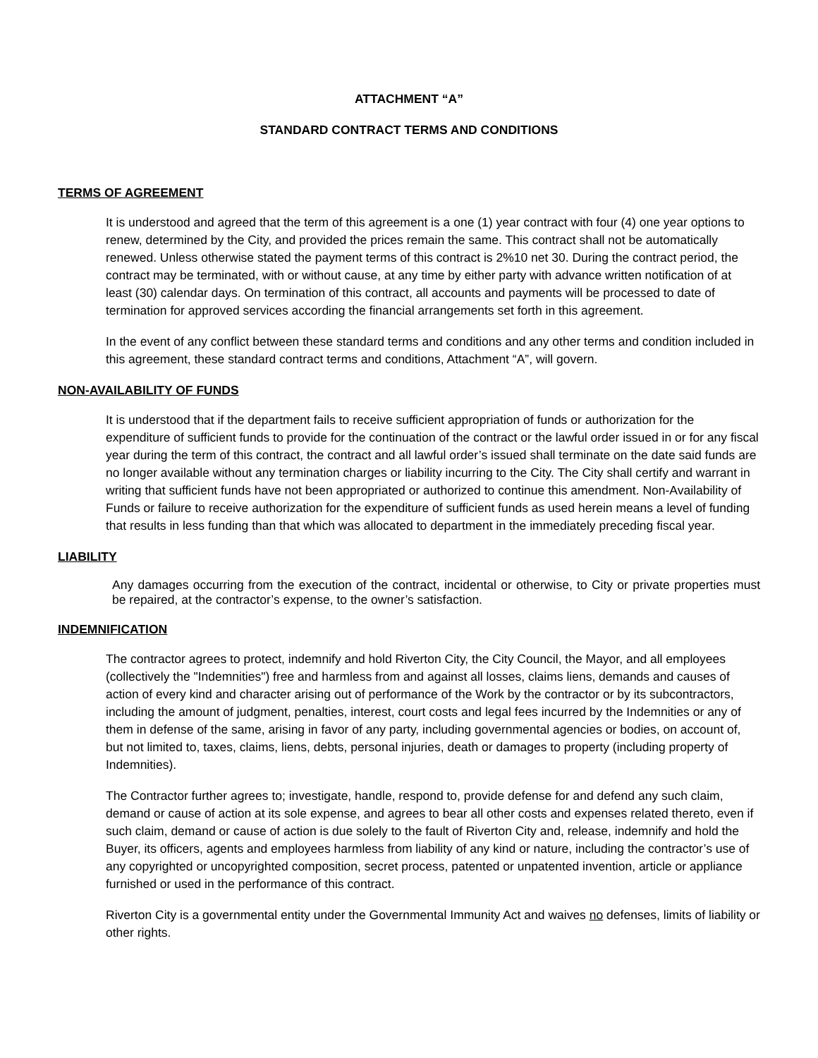ATTACHMENT “A”
STANDARD CONTRACT TERMS AND CONDITIONS
TERMS OF AGREEMENT
It is understood and agreed that the term of this agreement is a one (1) year contract with four (4) one year options to renew, determined by the City, and provided the prices remain the same. This contract shall not be automatically renewed. Unless otherwise stated the payment terms of this contract is 2%10 net 30. During the contract period, the contract may be terminated, with or without cause, at any time by either party with advance written notification of at least (30) calendar days. On termination of this contract, all accounts and payments will be processed to date of termination for approved services according the financial arrangements set forth in this agreement.
In the event of any conflict between these standard terms and conditions and any other terms and condition included in this agreement, these standard contract terms and conditions, Attachment “A”, will govern.
NON-AVAILABILITY OF FUNDS
It is understood that if the department fails to receive sufficient appropriation of funds or authorization for the expenditure of sufficient funds to provide for the continuation of the contract or the lawful order issued in or for any fiscal year during the term of this contract, the contract and all lawful order’s issued shall terminate on the date said funds are no longer available without any termination charges or liability incurring to the City. The City shall certify and warrant in writing that sufficient funds have not been appropriated or authorized to continue this amendment. Non-Availability of Funds or failure to receive authorization for the expenditure of sufficient funds as used herein means a level of funding that results in less funding than that which was allocated to department in the immediately preceding fiscal year.
LIABILITY
Any damages occurring from the execution of the contract, incidental or otherwise, to City or private properties must be repaired, at the contractor’s expense, to the owner’s satisfaction.
INDEMNIFICATION
The contractor agrees to protect, indemnify and hold Riverton City, the City Council, the Mayor, and all employees (collectively the "Indemnities") free and harmless from and against all losses, claims liens, demands and causes of action of every kind and character arising out of performance of the Work by the contractor or by its subcontractors, including the amount of judgment, penalties, interest, court costs and legal fees incurred by the Indemnities or any of them in defense of the same, arising in favor of any party, including governmental agencies or bodies, on account of, but not limited to, taxes, claims, liens, debts, personal injuries, death or damages to property (including property of Indemnities).
The Contractor further agrees to; investigate, handle, respond to, provide defense for and defend any such claim, demand or cause of action at its sole expense, and agrees to bear all other costs and expenses related thereto, even if such claim, demand or cause of action is due solely to the fault of Riverton City and, release, indemnify and hold the Buyer, its officers, agents and employees harmless from liability of any kind or nature, including the contractor’s use of any copyrighted or uncopyrighted composition, secret process, patented or unpatented invention, article or appliance furnished or used in the performance of this contract.
Riverton City is a governmental entity under the Governmental Immunity Act and waives no defenses, limits of liability or other rights.